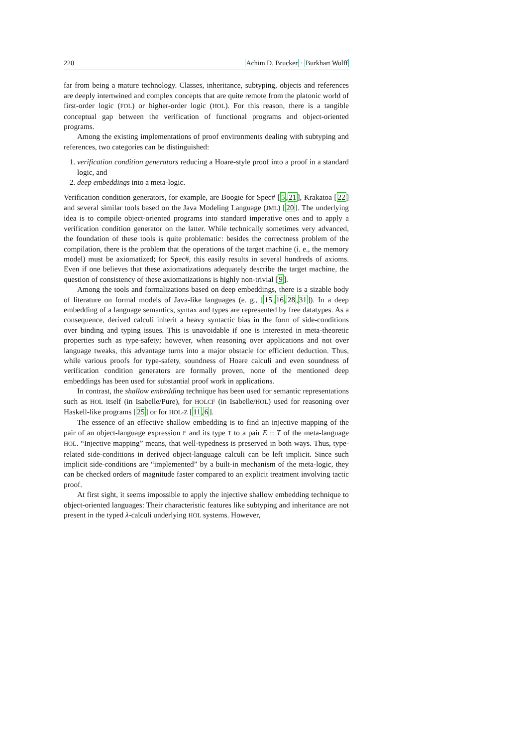220 Achim D. Brucker · Burkhart Wolff
far from being a mature technology. Classes, inheritance, subtyping, objects and references are deeply intertwined and complex concepts that are quite remote from the platonic world of first-order logic (FOL) or higher-order logic (HOL). For this reason, there is a tangible conceptual gap between the verification of functional programs and object-oriented programs.
Among the existing implementations of proof environments dealing with subtyping and references, two categories can be distinguished:
1. verification condition generators reducing a Hoare-style proof into a proof in a standard logic, and
2. deep embeddings into a meta-logic.
Verification condition generators, for example, are Boogie for Spec# [5,21], Krakatoa [22] and several similar tools based on the Java Modeling Language (JML) [20]. The underlying idea is to compile object-oriented programs into standard imperative ones and to apply a verification condition generator on the latter. While technically sometimes very advanced, the foundation of these tools is quite problematic: besides the correctness problem of the compilation, there is the problem that the operations of the target machine (i. e., the memory model) must be axiomatized; for Spec#, this easily results in several hundreds of axioms. Even if one believes that these axiomatizations adequately describe the target machine, the question of consistency of these axiomatizations is highly non-trivial [9].
Among the tools and formalizations based on deep embeddings, there is a sizable body of literature on formal models of Java-like languages (e. g., [15,16,28,31]). In a deep embedding of a language semantics, syntax and types are represented by free datatypes. As a consequence, derived calculi inherit a heavy syntactic bias in the form of side-conditions over binding and typing issues. This is unavoidable if one is interested in meta-theoretic properties such as type-safety; however, when reasoning over applications and not over language tweaks, this advantage turns into a major obstacle for efficient deduction. Thus, while various proofs for type-safety, soundness of Hoare calculi and even soundness of verification condition generators are formally proven, none of the mentioned deep embeddings has been used for substantial proof work in applications.
In contrast, the shallow embedding technique has been used for semantic representations such as HOL itself (in Isabelle/Pure), for HOLCF (in Isabelle/HOL) used for reasoning over Haskell-like programs [25] or for HOL-Z [11,6].
The essence of an effective shallow embedding is to find an injective mapping of the pair of an object-language expression E and its type T to a pair E :: T of the meta-language HOL. “Injective mapping” means, that well-typedness is preserved in both ways. Thus, type-related side-conditions in derived object-language calculi can be left implicit. Since such implicit side-conditions are “implemented” by a built-in mechanism of the meta-logic, they can be checked orders of magnitude faster compared to an explicit treatment involving tactic proof.
At first sight, it seems impossible to apply the injective shallow embedding technique to object-oriented languages: Their characteristic features like subtyping and inheritance are not present in the typed λ-calculi underlying HOL systems. However,